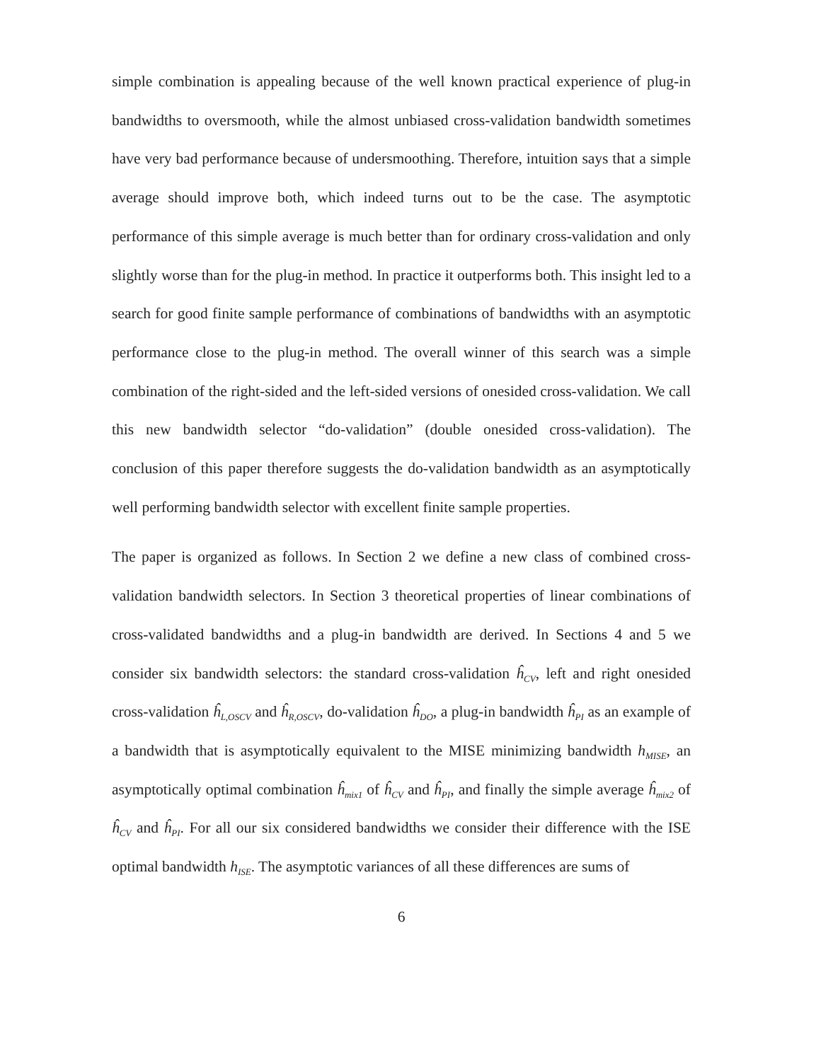simple combination is appealing because of the well known practical experience of plug-in bandwidths to oversmooth, while the almost unbiased cross-validation bandwidth sometimes have very bad performance because of undersmoothing. Therefore, intuition says that a simple average should improve both, which indeed turns out to be the case. The asymptotic performance of this simple average is much better than for ordinary cross-validation and only slightly worse than for the plug-in method. In practice it outperforms both. This insight led to a search for good finite sample performance of combinations of bandwidths with an asymptotic performance close to the plug-in method. The overall winner of this search was a simple combination of the right-sided and the left-sided versions of onesided cross-validation. We call this new bandwidth selector “do-validation” (double onesided cross-validation). The conclusion of this paper therefore suggests the do-validation bandwidth as an asymptotically well performing bandwidth selector with excellent finite sample properties.
The paper is organized as follows. In Section 2 we define a new class of combined cross-validation bandwidth selectors. In Section 3 theoretical properties of linear combinations of cross-validated bandwidths and a plug-in bandwidth are derived. In Sections 4 and 5 we consider six bandwidth selectors: the standard cross-validation ĥ<sub>CV</sub>, left and right onesided cross-validation ĥ<sub>L,OSCV</sub> and ĥ<sub>R,OSCV</sub>, do-validation ĥ<sub>DO</sub>, a plug-in bandwidth ĥ<sub>PI</sub> as an example of a bandwidth that is asymptotically equivalent to the MISE minimizing bandwidth h<sub>MISE</sub>, an asymptotically optimal combination ĥ<sub>mix1</sub> of ĥ<sub>CV</sub> and ĥ<sub>PI</sub>, and finally the simple average ĥ<sub>mix2</sub> of ĥ<sub>CV</sub> and ĥ<sub>PI</sub>. For all our six considered bandwidths we consider their difference with the ISE optimal bandwidth h<sub>ISE</sub>. The asymptotic variances of all these differences are sums of
6